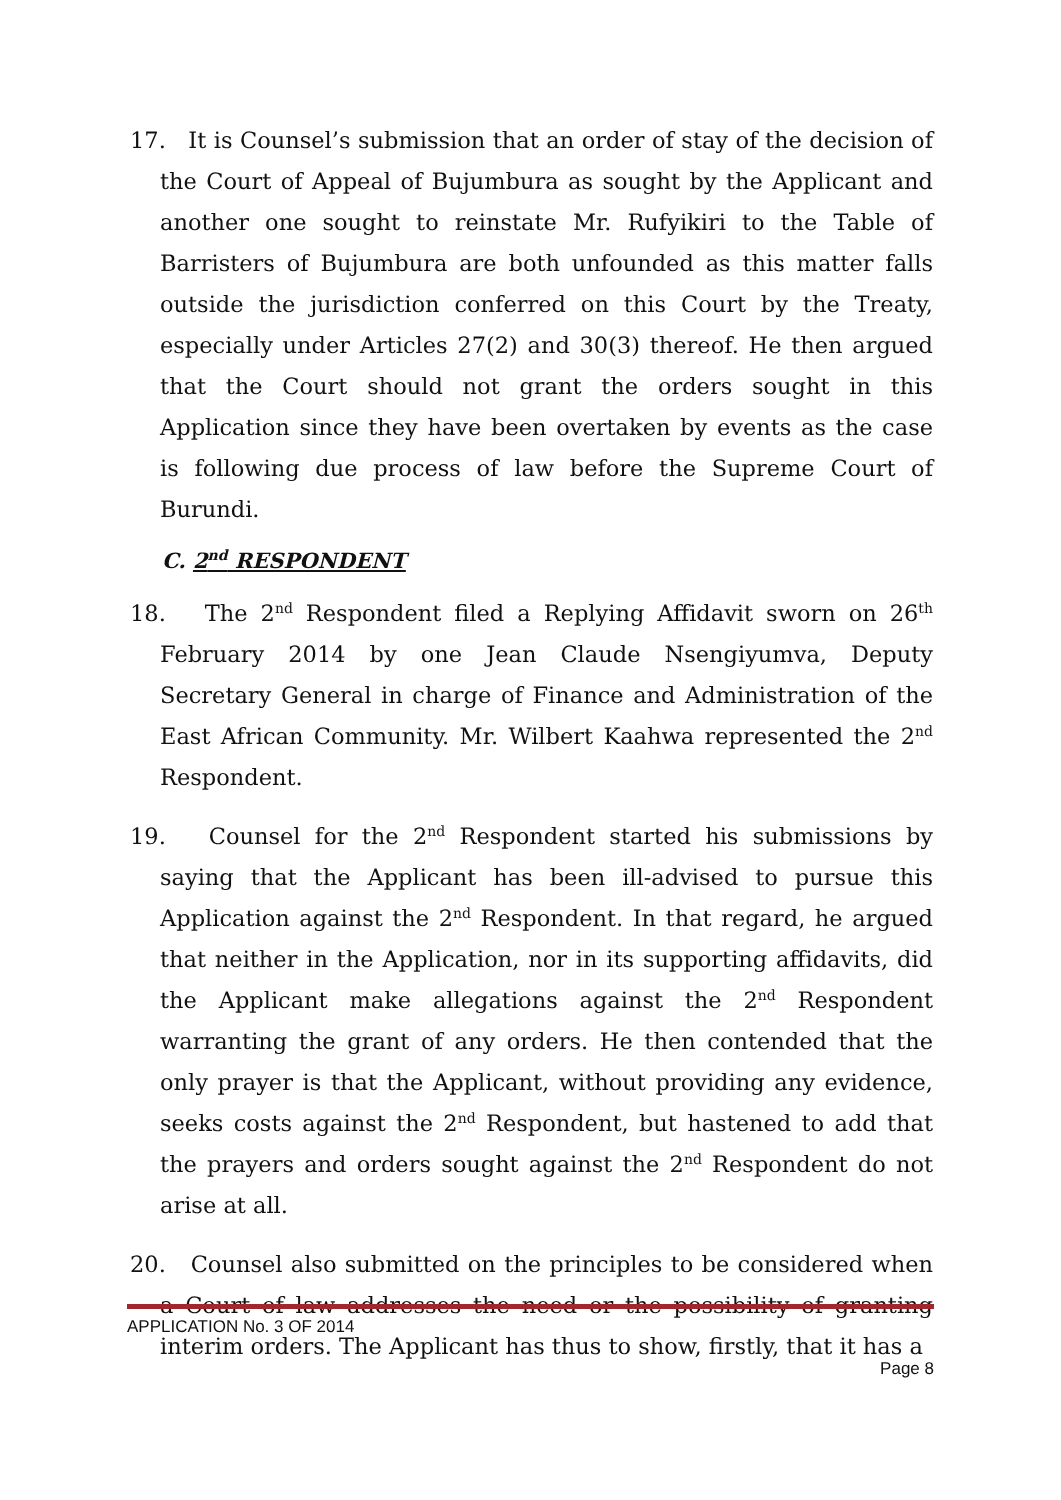17. It is Counsel’s submission that an order of stay of the decision of the Court of Appeal of Bujumbura as sought by the Applicant and another one sought to reinstate Mr. Rufyikiri to the Table of Barristers of Bujumbura are both unfounded as this matter falls outside the jurisdiction conferred on this Court by the Treaty, especially under Articles 27(2) and 30(3) thereof. He then argued that the Court should not grant the orders sought in this Application since they have been overtaken by events as the case is following due process of law before the Supreme Court of Burundi.
C. 2<sup>nd</sup> RESPONDENT
18. The 2<sup>nd</sup> Respondent filed a Replying Affidavit sworn on 26<sup>th</sup> February 2014 by one Jean Claude Nsengiyumva, Deputy Secretary General in charge of Finance and Administration of the East African Community. Mr. Wilbert Kaahwa represented the 2<sup>nd</sup> Respondent.
19. Counsel for the 2<sup>nd</sup> Respondent started his submissions by saying that the Applicant has been ill-advised to pursue this Application against the 2<sup>nd</sup> Respondent. In that regard, he argued that neither in the Application, nor in its supporting affidavits, did the Applicant make allegations against the 2<sup>nd</sup> Respondent warranting the grant of any orders. He then contended that the only prayer is that the Applicant, without providing any evidence, seeks costs against the 2<sup>nd</sup> Respondent, but hastened to add that the prayers and orders sought against the 2<sup>nd</sup> Respondent do not arise at all.
20. Counsel also submitted on the principles to be considered when a Court of law addresses the need or the possibility of granting interim orders. The Applicant has thus to show, firstly, that it has a
APPLICATION No. 3 OF 2014
Page 8